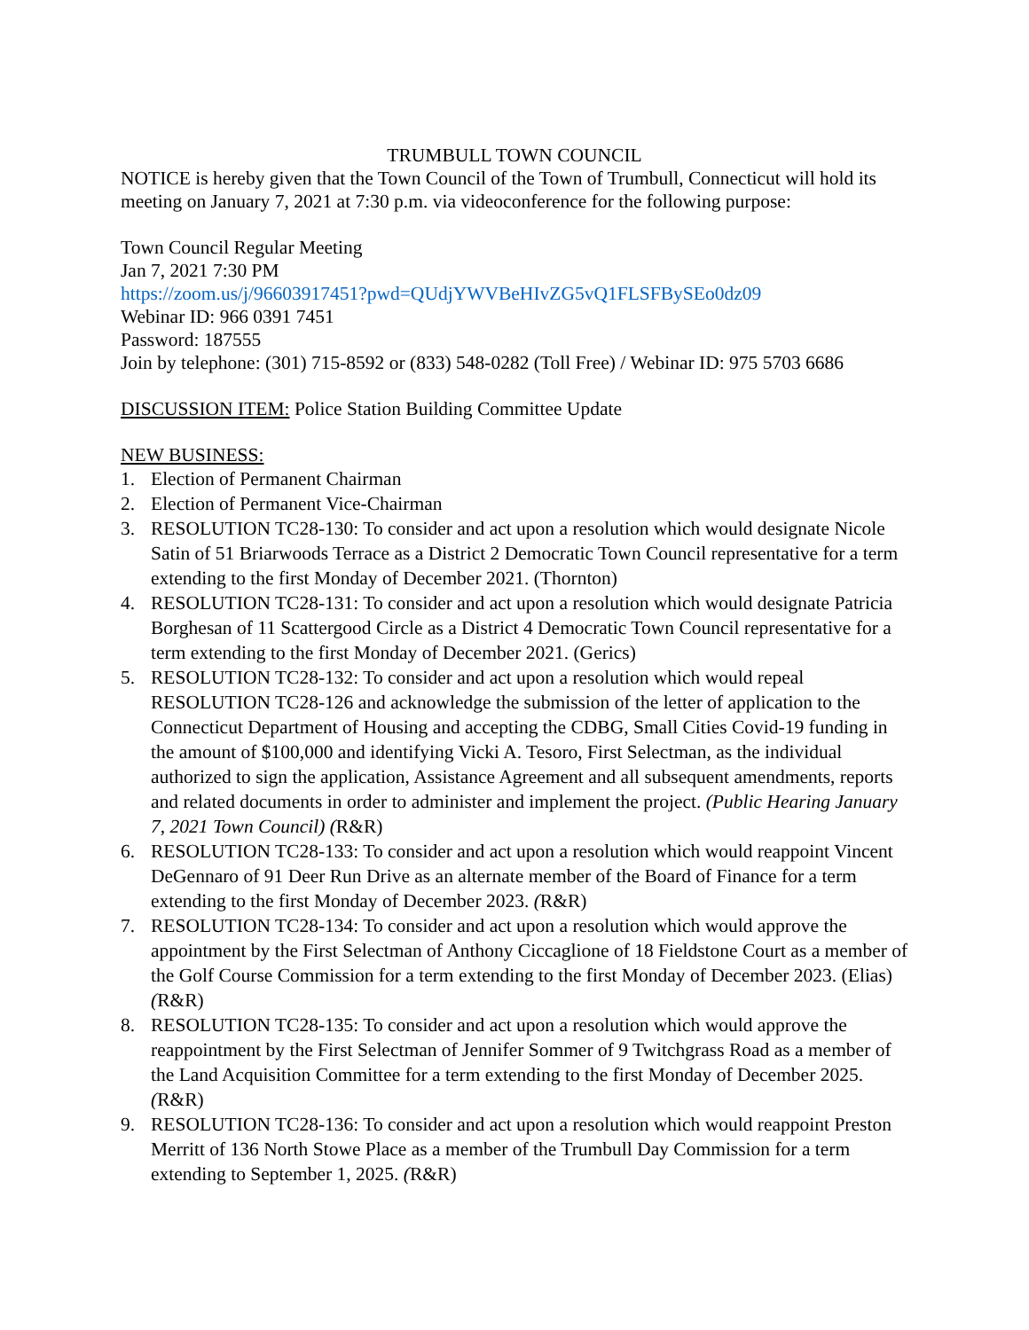TRUMBULL TOWN COUNCIL
NOTICE is hereby given that the Town Council of the Town of Trumbull, Connecticut will hold its meeting on January 7, 2021 at 7:30 p.m. via videoconference for the following purpose:
Town Council Regular Meeting
Jan 7, 2021 7:30 PM
https://zoom.us/j/96603917451?pwd=QUdjYWVBeHIvZG5vQ1FLSFBySEo0dz09
Webinar ID: 966 0391 7451
Password: 187555
Join by telephone: (301) 715-8592 or (833) 548-0282 (Toll Free) / Webinar ID: 975 5703 6686
DISCUSSION ITEM: Police Station Building Committee Update
NEW BUSINESS:
1. Election of Permanent Chairman
2. Election of Permanent Vice-Chairman
3. RESOLUTION TC28-130: To consider and act upon a resolution which would designate Nicole Satin of 51 Briarwoods Terrace as a District 2 Democratic Town Council representative for a term extending to the first Monday of December 2021. (Thornton)
4. RESOLUTION TC28-131: To consider and act upon a resolution which would designate Patricia Borghesan of 11 Scattergood Circle as a District 4 Democratic Town Council representative for a term extending to the first Monday of December 2021. (Gerics)
5. RESOLUTION TC28-132: To consider and act upon a resolution which would repeal RESOLUTION TC28-126 and acknowledge the submission of the letter of application to the Connecticut Department of Housing and accepting the CDBG, Small Cities Covid-19 funding in the amount of $100,000 and identifying Vicki A. Tesoro, First Selectman, as the individual authorized to sign the application, Assistance Agreement and all subsequent amendments, reports and related documents in order to administer and implement the project. (Public Hearing January 7, 2021 Town Council) (R&R)
6. RESOLUTION TC28-133: To consider and act upon a resolution which would reappoint Vincent DeGennaro of 91 Deer Run Drive as an alternate member of the Board of Finance for a term extending to the first Monday of December 2023. (R&R)
7. RESOLUTION TC28-134: To consider and act upon a resolution which would approve the appointment by the First Selectman of Anthony Ciccaglione of 18 Fieldstone Court as a member of the Golf Course Commission for a term extending to the first Monday of December 2023. (Elias) (R&R)
8. RESOLUTION TC28-135: To consider and act upon a resolution which would approve the reappointment by the First Selectman of Jennifer Sommer of 9 Twitchgrass Road as a member of the Land Acquisition Committee for a term extending to the first Monday of December 2025. (R&R)
9. RESOLUTION TC28-136: To consider and act upon a resolution which would reappoint Preston Merritt of 136 North Stowe Place as a member of the Trumbull Day Commission for a term extending to September 1, 2025. (R&R)